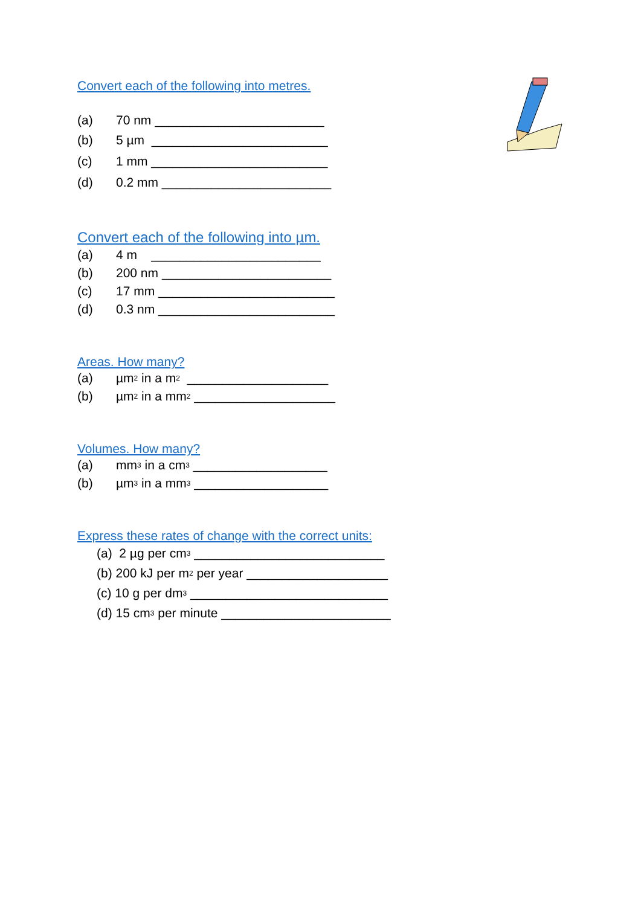Convert each of the following into metres.
(a) 70 nm ________________________
(b) 5 µm _________________________
(c) 1 mm _________________________
(d) 0.2 mm ________________________
Convert each of the following into µm.
(a) 4 m ________________________
(b) 200 nm ________________________
(c) 17 mm _________________________
(d) 0.3 nm _________________________
Areas. How many?
(a) µm<sup>2</sup> in a m<sup>2</sup> ____________________
(b) µm<sup>2</sup> in a mm<sup>2</sup> ____________________
Volumes. How many?
(a) mm<sup>3</sup> in a cm<sup>3</sup> ___________________
(b) µm<sup>3</sup> in a mm<sup>3</sup> ___________________
Express these rates of change with the correct units:
(a) 2 µg per cm<sup>3</sup> ___________________________
(b) 200 kJ per m<sup>2</sup> per year ____________________
(c) 10 g per dm<sup>3</sup> ____________________________
(d) 15 cm<sup>3</sup> per minute ________________________